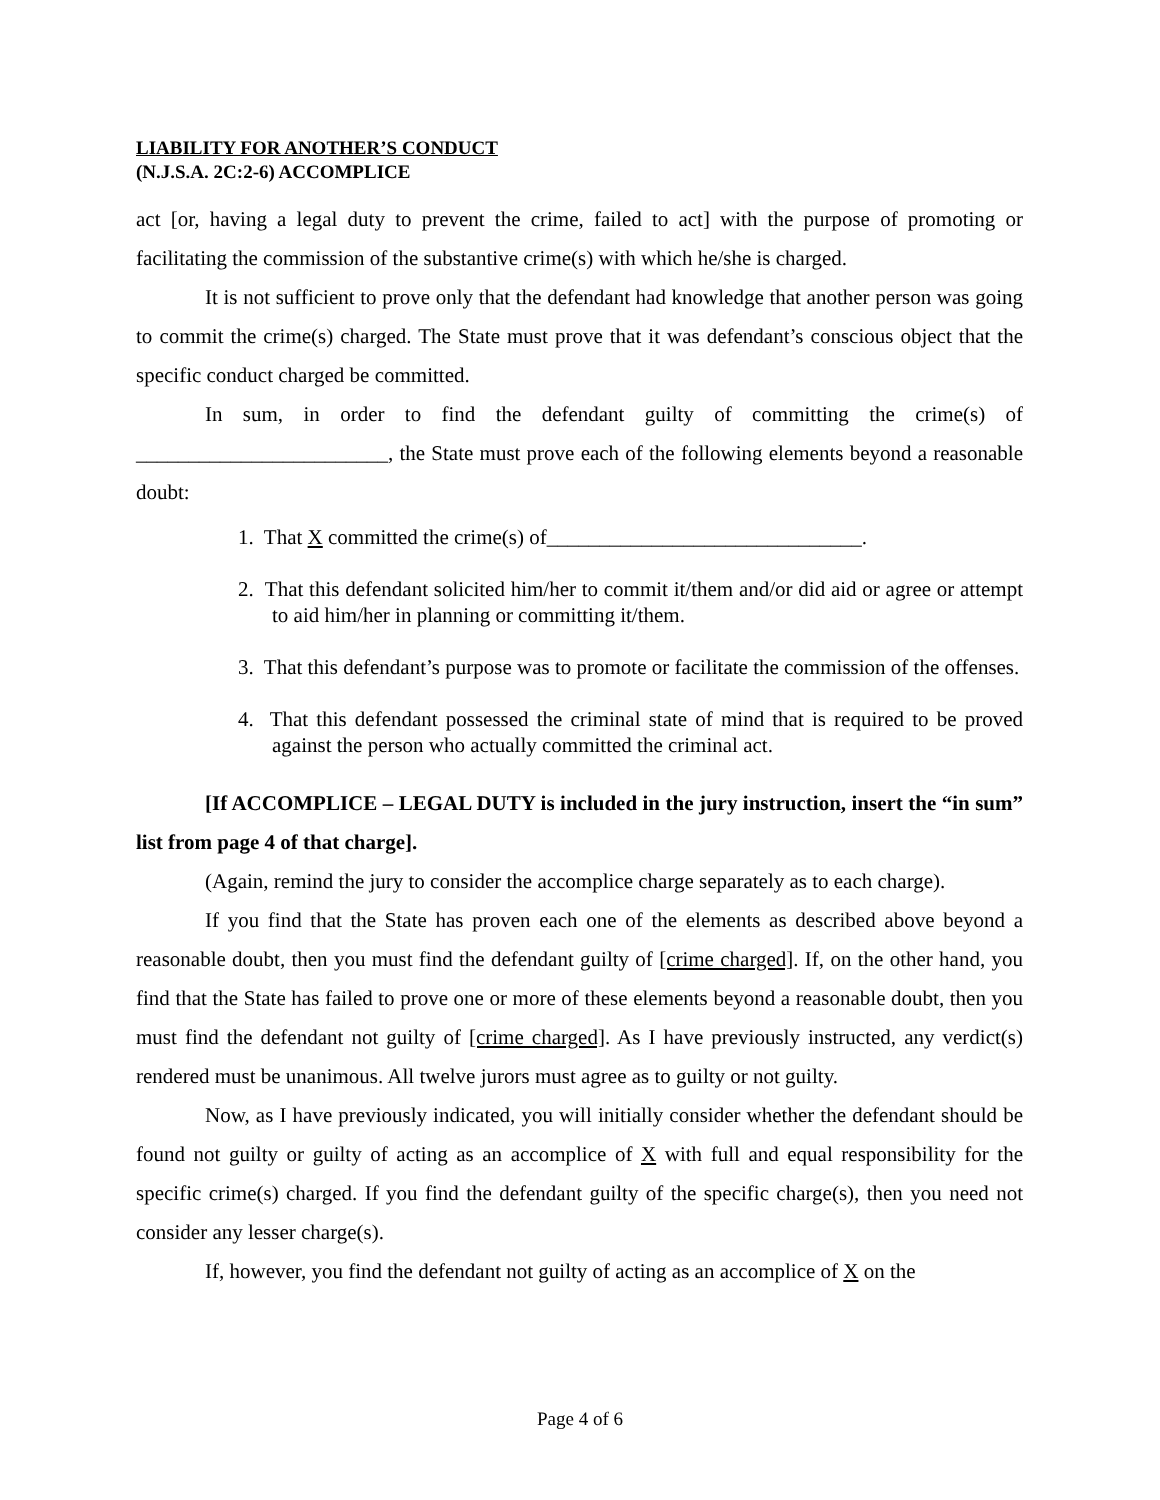LIABILITY FOR ANOTHER’S CONDUCT
(N.J.S.A. 2C:2-6) ACCOMPLICE
act [or, having a legal duty to prevent the crime, failed to act] with the purpose of promoting or facilitating the commission of the substantive crime(s) with which he/she is charged.
It is not sufficient to prove only that the defendant had knowledge that another person was going to commit the crime(s) charged. The State must prove that it was defendant’s conscious object that the specific conduct charged be committed.
In sum, in order to find the defendant guilty of committing the crime(s) of ________________________, the State must prove each of the following elements beyond a reasonable doubt:
1. That X committed the crime(s) of______________________________.
2. That this defendant solicited him/her to commit it/them and/or did aid or agree or attempt to aid him/her in planning or committing it/them.
3. That this defendant’s purpose was to promote or facilitate the commission of the offenses.
4. That this defendant possessed the criminal state of mind that is required to be proved against the person who actually committed the criminal act.
[If ACCOMPLICE – LEGAL DUTY is included in the jury instruction, insert the “in sum” list from page 4 of that charge].
(Again, remind the jury to consider the accomplice charge separately as to each charge).
If you find that the State has proven each one of the elements as described above beyond a reasonable doubt, then you must find the defendant guilty of [crime charged]. If, on the other hand, you find that the State has failed to prove one or more of these elements beyond a reasonable doubt, then you must find the defendant not guilty of [crime charged]. As I have previously instructed, any verdict(s) rendered must be unanimous. All twelve jurors must agree as to guilty or not guilty.
Now, as I have previously indicated, you will initially consider whether the defendant should be found not guilty or guilty of acting as an accomplice of X with full and equal responsibility for the specific crime(s) charged. If you find the defendant guilty of the specific charge(s), then you need not consider any lesser charge(s).
If, however, you find the defendant not guilty of acting as an accomplice of X on the
Page 4 of 6